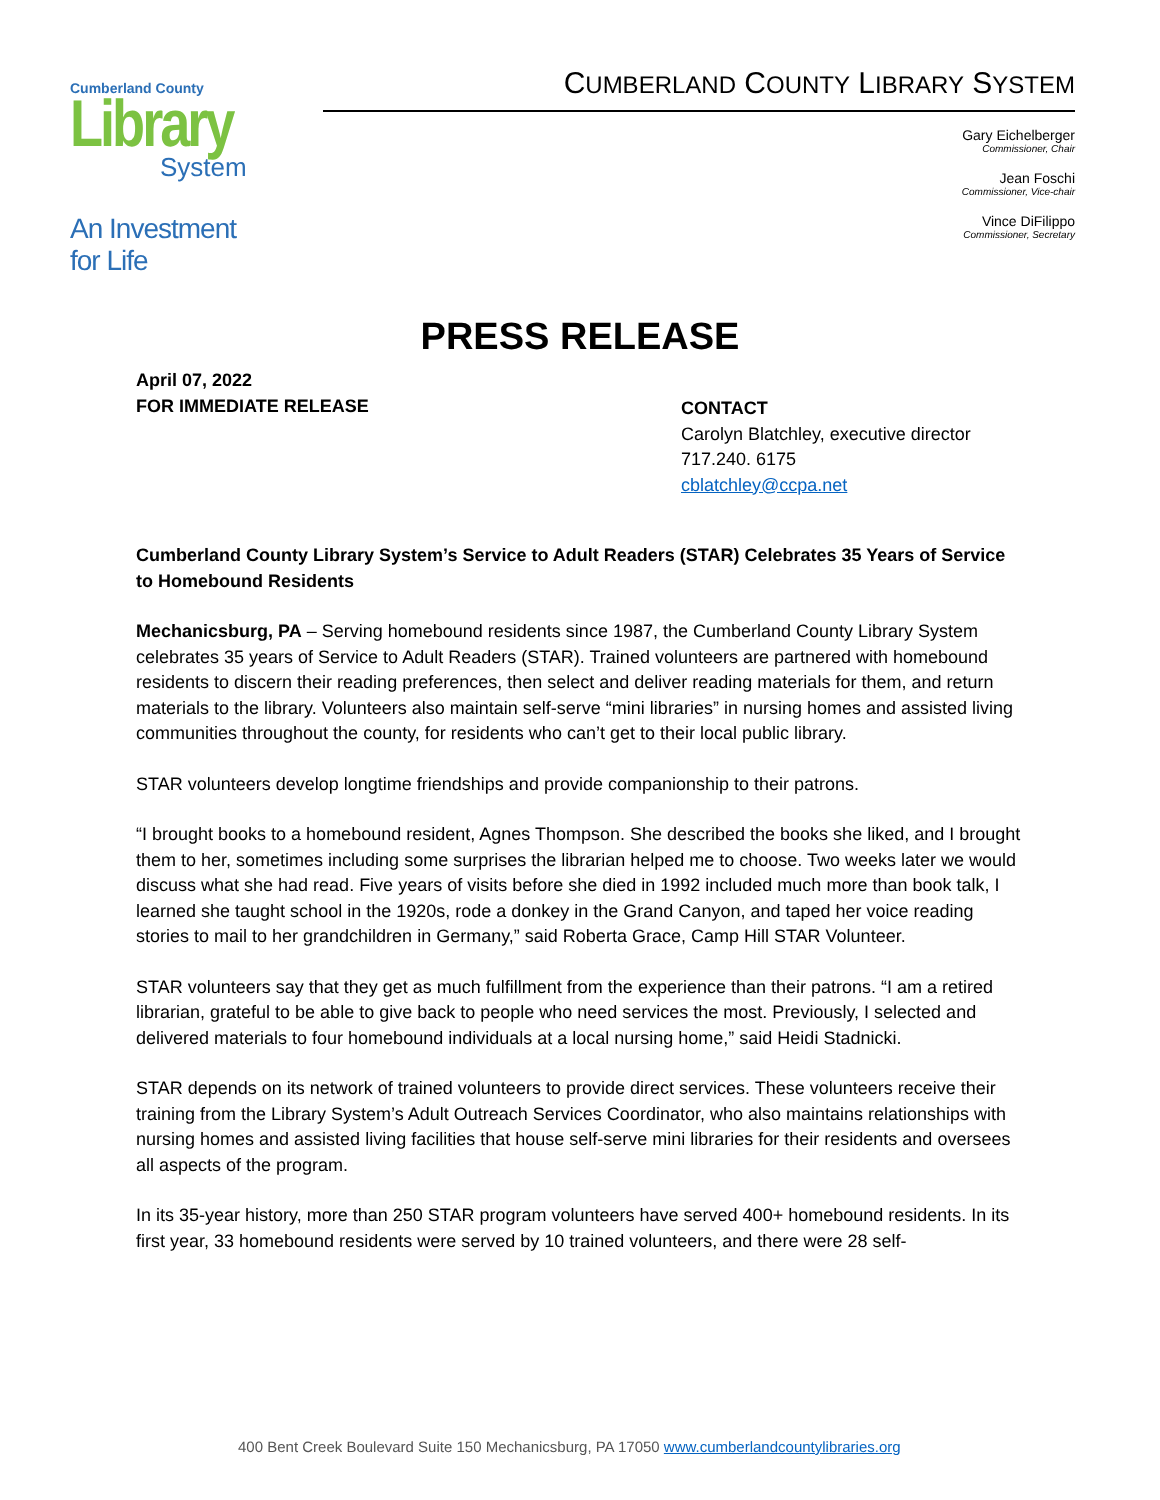Cumberland County
Library
System
An Investment for Life
CUMBERLAND COUNTY LIBRARY SYSTEM
Gary Eichelberger
Commissioner, Chair
Jean Foschi
Commissioner, Vice-chair
Vince DiFilippo
Commissioner, Secretary
PRESS RELEASE
April 07, 2022
FOR IMMEDIATE RELEASE
CONTACT
Carolyn Blatchley, executive director
717.240. 6175
cblatchley@ccpa.net
Cumberland County Library System’s Service to Adult Readers (STAR) Celebrates 35 Years of Service to Homebound Residents
Mechanicsburg, PA – Serving homebound residents since 1987, the Cumberland County Library System celebrates 35 years of Service to Adult Readers (STAR). Trained volunteers are partnered with homebound residents to discern their reading preferences, then select and deliver reading materials for them, and return materials to the library. Volunteers also maintain self-serve “mini libraries” in nursing homes and assisted living communities throughout the county, for residents who can’t get to their local public library.
STAR volunteers develop longtime friendships and provide companionship to their patrons.
“I brought books to a homebound resident, Agnes Thompson. She described the books she liked, and I brought them to her, sometimes including some surprises the librarian helped me to choose. Two weeks later we would discuss what she had read. Five years of visits before she died in 1992 included much more than book talk, I learned she taught school in the 1920s, rode a donkey in the Grand Canyon, and taped her voice reading stories to mail to her grandchildren in Germany,” said Roberta Grace, Camp Hill STAR Volunteer.
STAR volunteers say that they get as much fulfillment from the experience than their patrons. “I am a retired librarian, grateful to be able to give back to people who need services the most. Previously, I selected and delivered materials to four homebound individuals at a local nursing home,” said Heidi Stadnicki.
STAR depends on its network of trained volunteers to provide direct services. These volunteers receive their training from the Library System’s Adult Outreach Services Coordinator, who also maintains relationships with nursing homes and assisted living facilities that house self-serve mini libraries for their residents and oversees all aspects of the program.
In its 35-year history, more than 250 STAR program volunteers have served 400+ homebound residents. In its first year, 33 homebound residents were served by 10 trained volunteers, and there were 28 self-
400 Bent Creek Boulevard Suite 150 Mechanicsburg, PA 17050 www.cumberlandcountylibraries.org